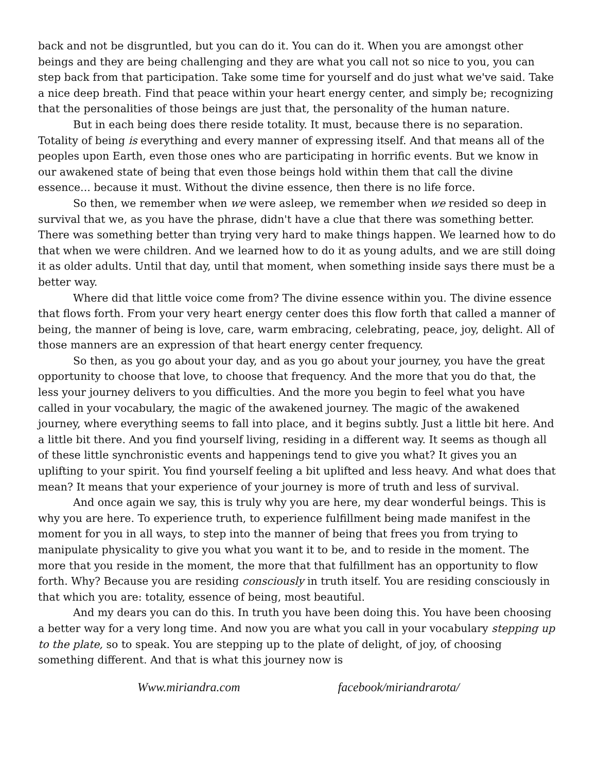back and not be disgruntled, but you can do it. You can do it. When you are amongst other beings and they are being challenging and they are what you call not so nice to you, you can step back from that participation. Take some time for yourself and do just what we've said. Take a nice deep breath. Find that peace within your heart energy center, and simply be; recognizing that the personalities of those beings are just that, the personality of the human nature.
But in each being does there reside totality. It must, because there is no separation. Totality of being is everything and every manner of expressing itself. And that means all of the peoples upon Earth, even those ones who are participating in horrific events. But we know in our awakened state of being that even those beings hold within them that call the divine essence... because it must. Without the divine essence, then there is no life force.
So then, we remember when we were asleep, we remember when we resided so deep in survival that we, as you have the phrase, didn't have a clue that there was something better. There was something better than trying very hard to make things happen. We learned how to do that when we were children. And we learned how to do it as young adults, and we are still doing it as older adults. Until that day, until that moment, when something inside says there must be a better way.
Where did that little voice come from? The divine essence within you. The divine essence that flows forth. From your very heart energy center does this flow forth that called a manner of being, the manner of being is love, care, warm embracing, celebrating, peace, joy, delight. All of those manners are an expression of that heart energy center frequency.
So then, as you go about your day, and as you go about your journey, you have the great opportunity to choose that love, to choose that frequency. And the more that you do that, the less your journey delivers to you difficulties. And the more you begin to feel what you have called in your vocabulary, the magic of the awakened journey. The magic of the awakened journey, where everything seems to fall into place, and it begins subtly. Just a little bit here. And a little bit there. And you find yourself living, residing in a different way. It seems as though all of these little synchronistic events and happenings tend to give you what? It gives you an uplifting to your spirit. You find yourself feeling a bit uplifted and less heavy. And what does that mean? It means that your experience of your journey is more of truth and less of survival.
And once again we say, this is truly why you are here, my dear wonderful beings. This is why you are here. To experience truth, to experience fulfillment being made manifest in the moment for you in all ways, to step into the manner of being that frees you from trying to manipulate physicality to give you what you want it to be, and to reside in the moment. The more that you reside in the moment, the more that that fulfillment has an opportunity to flow forth. Why? Because you are residing consciously in truth itself. You are residing consciously in that which you are: totality, essence of being, most beautiful.
And my dears you can do this. In truth you have been doing this. You have been choosing a better way for a very long time. And now you are what you call in your vocabulary stepping up to the plate, so to speak. You are stepping up to the plate of delight, of joy, of choosing something different. And that is what this journey now is
Www.miriandra.com facebook/miriandrarota/